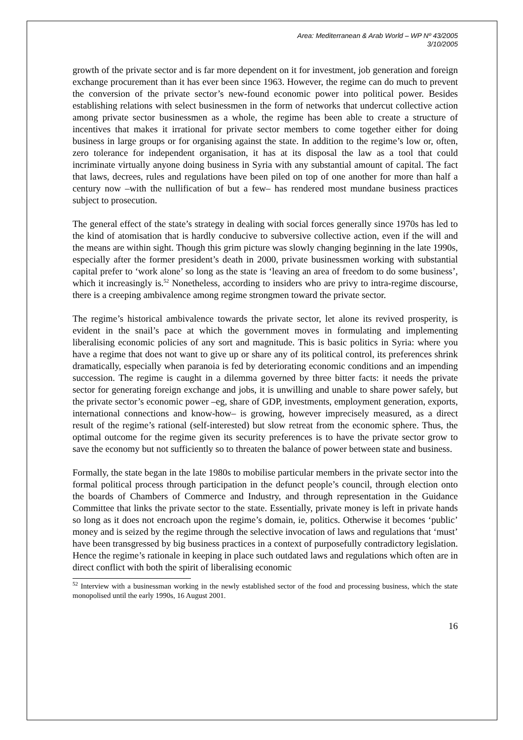Area: Mediterranean & Arab World – WP Nº 43/2005
3/10/2005
growth of the private sector and is far more dependent on it for investment, job generation and foreign exchange procurement than it has ever been since 1963. However, the regime can do much to prevent the conversion of the private sector’s new-found economic power into political power. Besides establishing relations with select businessmen in the form of networks that undercut collective action among private sector businessmen as a whole, the regime has been able to create a structure of incentives that makes it irrational for private sector members to come together either for doing business in large groups or for organising against the state. In addition to the regime’s low or, often, zero tolerance for independent organisation, it has at its disposal the law as a tool that could incriminate virtually anyone doing business in Syria with any substantial amount of capital. The fact that laws, decrees, rules and regulations have been piled on top of one another for more than half a century now –with the nullification of but a few– has rendered most mundane business practices subject to prosecution.
The general effect of the state’s strategy in dealing with social forces generally since 1970s has led to the kind of atomisation that is hardly conducive to subversive collective action, even if the will and the means are within sight. Though this grim picture was slowly changing beginning in the late 1990s, especially after the former president’s death in 2000, private businessmen working with substantial capital prefer to ‘work alone’ so long as the state is ‘leaving an area of freedom to do some business’, which it increasingly is.<sup>52</sup> Nonetheless, according to insiders who are privy to intra-regime discourse, there is a creeping ambivalence among regime strongmen toward the private sector.
The regime’s historical ambivalence towards the private sector, let alone its revived prosperity, is evident in the snail’s pace at which the government moves in formulating and implementing liberalising economic policies of any sort and magnitude. This is basic politics in Syria: where you have a regime that does not want to give up or share any of its political control, its preferences shrink dramatically, especially when paranoia is fed by deteriorating economic conditions and an impending succession. The regime is caught in a dilemma governed by three bitter facts: it needs the private sector for generating foreign exchange and jobs, it is unwilling and unable to share power safely, but the private sector’s economic power –eg, share of GDP, investments, employment generation, exports, international connections and know-how– is growing, however imprecisely measured, as a direct result of the regime’s rational (self-interested) but slow retreat from the economic sphere. Thus, the optimal outcome for the regime given its security preferences is to have the private sector grow to save the economy but not sufficiently so to threaten the balance of power between state and business.
Formally, the state began in the late 1980s to mobilise particular members in the private sector into the formal political process through participation in the defunct people’s council, through election onto the boards of Chambers of Commerce and Industry, and through representation in the Guidance Committee that links the private sector to the state. Essentially, private money is left in private hands so long as it does not encroach upon the regime’s domain, ie, politics. Otherwise it becomes ‘public’ money and is seized by the regime through the selective invocation of laws and regulations that ‘must’ have been transgressed by big business practices in a context of purposefully contradictory legislation. Hence the regime’s rationale in keeping in place such outdated laws and regulations which often are in direct conflict with both the spirit of liberalising economic
<sup>52</sup> Interview with a businessman working in the newly established sector of the food and processing business, which the state monopolised until the early 1990s, 16 August 2001.
16